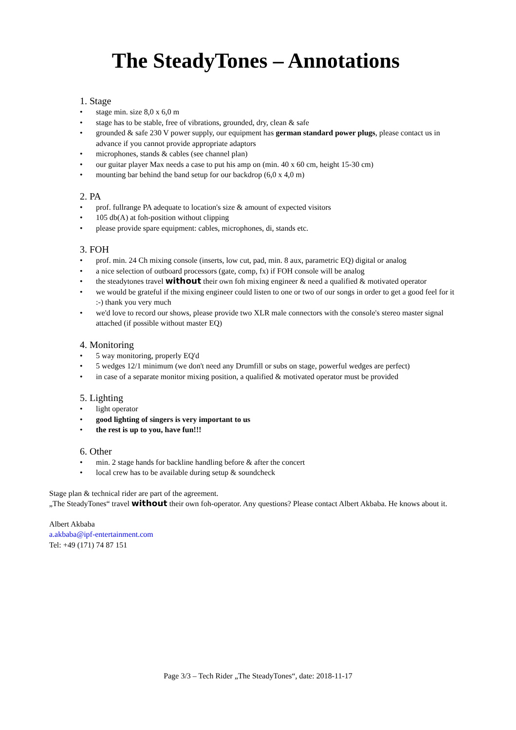The SteadyTones – Annotations
1. Stage
• stage min. size 8,0 x 6,0 m
• stage has to be stable, free of vibrations, grounded, dry, clean & safe
• grounded & safe 230 V power supply, our equipment has german standard power plugs, please contact us in advance if you cannot provide appropriate adaptors
• microphones, stands & cables (see channel plan)
• our guitar player Max needs a case to put his amp on (min. 40 x 60 cm, height 15-30 cm)
• mounting bar behind the band setup for our backdrop (6,0 x 4,0 m)
2. PA
• prof. fullrange PA adequate to location's size & amount of expected visitors
• 105 db(A) at foh-position without clipping
• please provide spare equipment: cables, microphones, di, stands etc.
3. FOH
• prof. min. 24 Ch mixing console (inserts, low cut, pad, min. 8 aux, parametric EQ) digital or analog
• a nice selection of outboard processors (gate, comp, fx) if FOH console will be analog
• the steadytones travel without their own foh mixing engineer & need a qualified & motivated operator
• we would be grateful if the mixing engineer could listen to one or two of our songs in order to get a good feel for it :-) thank you very much
• we'd love to record our shows, please provide two XLR male connectors with the console's stereo master signal attached (if possible without master EQ)
4. Monitoring
• 5 way monitoring, properly EQ'd
• 5 wedges 12/1 minimum (we don't need any Drumfill or subs on stage, powerful wedges are perfect)
• in case of a separate monitor mixing position, a qualified & motivated operator must be provided
5. Lighting
• light operator
• good lighting of singers is very important to us
• the rest is up to you, have fun!!!
6. Other
• min. 2 stage hands for backline handling before & after the concert
• local crew has to be available during setup & soundcheck
Stage plan & technical rider are part of the agreement.
„The SteadyTones“ travel without their own foh-operator. Any questions? Please contact Albert Akbaba. He knows about it.
Albert Akbaba
a.akbaba@ipf-entertainment.com
Tel: +49 (171) 74 87 151
Page 3/3 – Tech Rider „The SteadyTones“, date: 2018-11-17